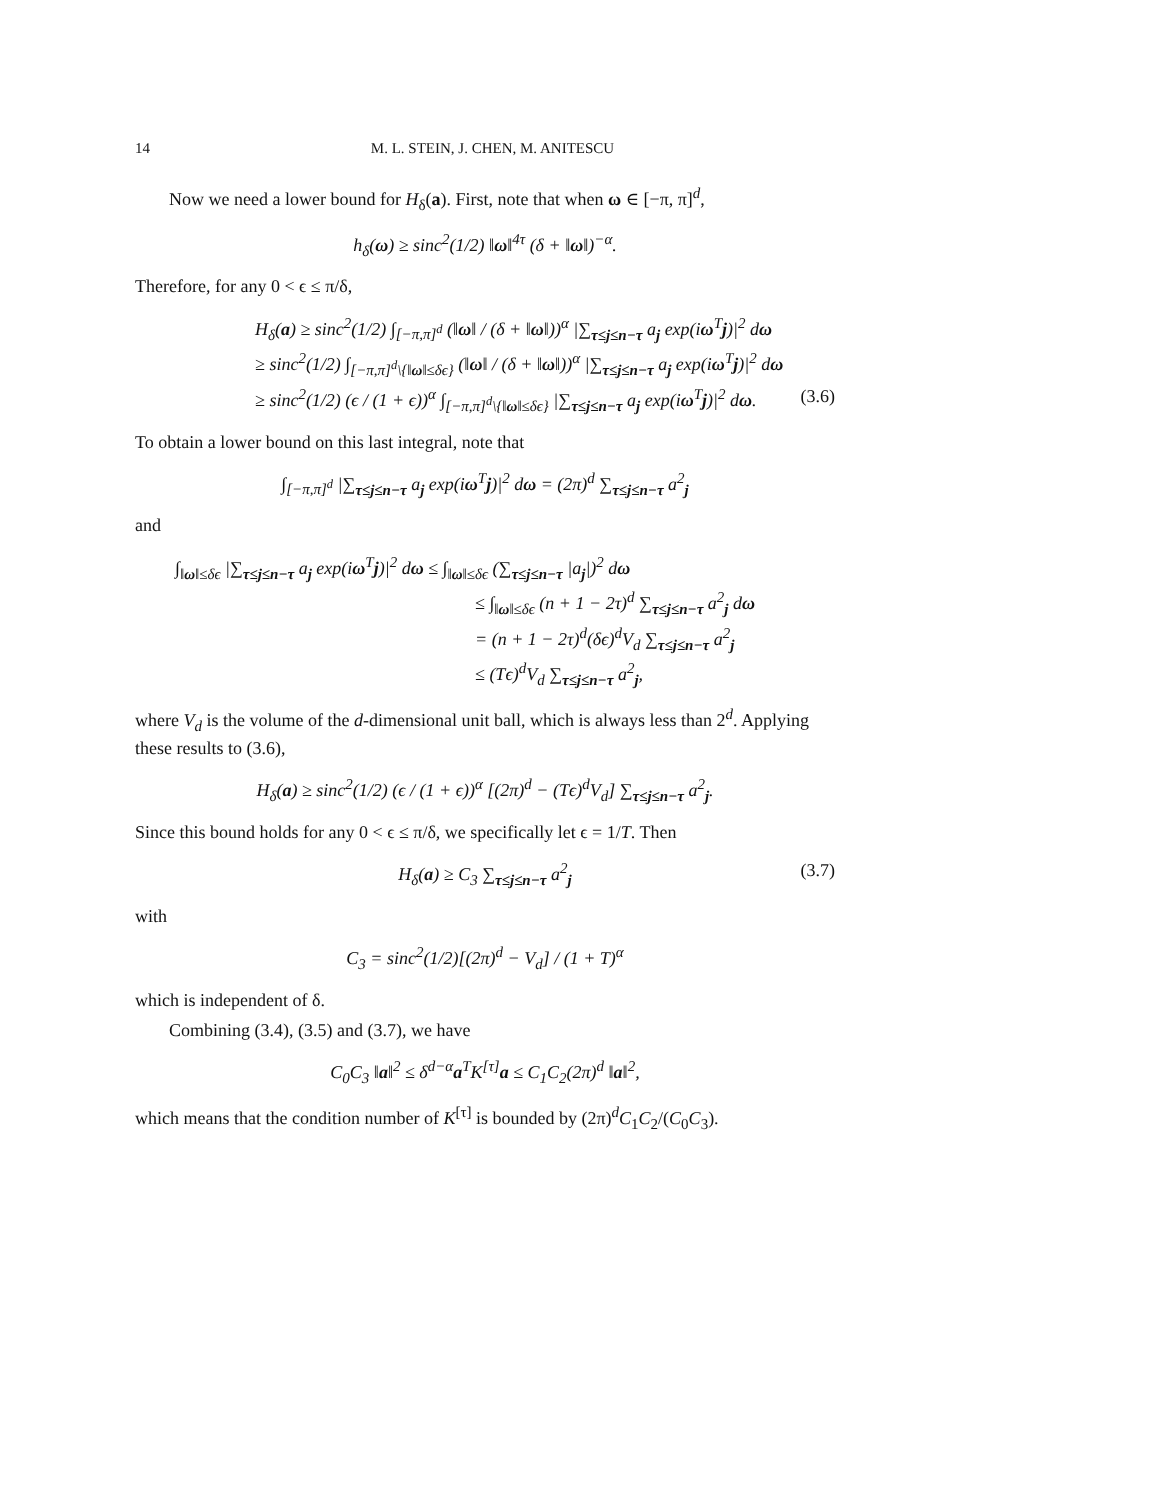14 M. L. STEIN, J. CHEN, M. ANITESCU
Now we need a lower bound for H<sub>δ</sub>(a). First, note that when ω ∈ [−π, π]<sup>d</sup>,
h<sub>δ</sub>(ω) ≥ sinc<sup>2</sup>(1/2) ‖ω‖<sup>4τ</sup> (δ + ‖ω‖)<sup>−α</sup>.
Therefore, for any 0 < ϵ ≤ π/δ,
H<sub>δ</sub>(a) ≥ sinc<sup>2</sup>(1/2) ∫<sub>[−π,π]<sup>d</sup></sub> (‖ω‖ / (δ + ‖ω‖))<sup>α</sup> |∑<sub>τ≤j≤n−τ</sub> a<sub>j</sub> exp(iω<sup>T</sup>j)|<sup>2</sup> dω
≥ sinc<sup>2</sup>(1/2) ∫<sub>[−π,π]<sup>d</sup>\{‖ω‖≤δϵ}</sub> (‖ω‖ / (δ + ‖ω‖))<sup>α</sup> |∑<sub>τ≤j≤n−τ</sub> a<sub>j</sub> exp(iω<sup>T</sup>j)|<sup>2</sup> dω
≥ sinc<sup>2</sup>(1/2) (ϵ / (1 + ϵ))<sup>α</sup> ∫<sub>[−π,π]<sup>d</sup>\{‖ω‖≤δϵ}</sub> |∑<sub>τ≤j≤n−τ</sub> a<sub>j</sub> exp(iω<sup>T</sup>j)|<sup>2</sup> dω. (3.6)
To obtain a lower bound on this last integral, note that
∫<sub>[−π,π]<sup>d</sup></sub> |∑<sub>τ≤j≤n−τ</sub> a<sub>j</sub> exp(iω<sup>T</sup>j)|<sup>2</sup> dω = (2π)<sup>d</sup> ∑<sub>τ≤j≤n−τ</sub> a<sup>2</sup><sub>j</sub>
and
∫<sub>‖ω‖≤δϵ</sub> |∑<sub>τ≤j≤n−τ</sub> a<sub>j</sub> exp(iω<sup>T</sup>j)|<sup>2</sup> dω ≤ ∫<sub>‖ω‖≤δϵ</sub> (∑<sub>τ≤j≤n−τ</sub> |a<sub>j</sub>|)<sup>2</sup> dω
≤ ∫<sub>‖ω‖≤δϵ</sub> (n + 1 − 2τ)<sup>d</sup> ∑<sub>τ≤j≤n−τ</sub> a<sup>2</sup><sub>j</sub> dω
= (n + 1 − 2τ)<sup>d</sup>(δϵ)<sup>d</sup>V<sub>d</sub> ∑<sub>τ≤j≤n−τ</sub> a<sup>2</sup><sub>j</sub>
≤ (Tϵ)<sup>d</sup>V<sub>d</sub> ∑<sub>τ≤j≤n−τ</sub> a<sup>2</sup><sub>j</sub>,
where V<sub>d</sub> is the volume of the d-dimensional unit ball, which is always less than 2<sup>d</sup>. Applying these results to (3.6),
H<sub>δ</sub>(a) ≥ sinc<sup>2</sup>(1/2) (ϵ / (1 + ϵ))<sup>α</sup> [(2π)<sup>d</sup> − (Tϵ)<sup>d</sup>V<sub>d</sub>] ∑<sub>τ≤j≤n−τ</sub> a<sup>2</sup><sub>j</sub>.
Since this bound holds for any 0 < ϵ ≤ π/δ, we specifically let ϵ = 1/T. Then
H<sub>δ</sub>(a) ≥ C<sub>3</sub> ∑<sub>τ≤j≤n−τ</sub> a<sup>2</sup><sub>j</sub> (3.7)
with
C<sub>3</sub> = sinc<sup>2</sup>(1/2)[(2π)<sup>d</sup> − V<sub>d</sub>] / (1 + T)<sup>α</sup>
which is independent of δ.
Combining (3.4), (3.5) and (3.7), we have
C<sub>0</sub>C<sub>3</sub> ‖a‖<sup>2</sup> ≤ δ<sup>d−α</sup>a<sup>T</sup>K<sup>[τ]</sup>a ≤ C<sub>1</sub>C<sub>2</sub>(2π)<sup>d</sup> ‖a‖<sup>2</sup>,
which means that the condition number of K<sup>[τ]</sup> is bounded by (2π)<sup>d</sup>C<sub>1</sub>C<sub>2</sub>/(C<sub>0</sub>C<sub>3</sub>).